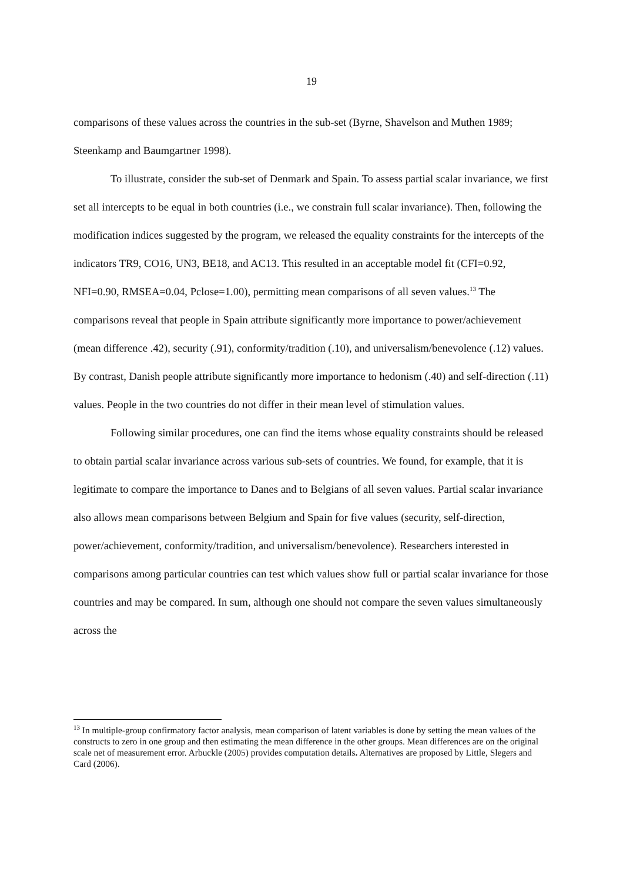19
comparisons of these values across the countries in the sub-set (Byrne, Shavelson and Muthen 1989; Steenkamp and Baumgartner 1998).
To illustrate, consider the sub-set of Denmark and Spain. To assess partial scalar invariance, we first set all intercepts to be equal in both countries (i.e., we constrain full scalar invariance). Then, following the modification indices suggested by the program, we released the equality constraints for the intercepts of the indicators TR9, CO16, UN3, BE18, and AC13. This resulted in an acceptable model fit (CFI=0.92, NFI=0.90, RMSEA=0.04, Pclose=1.00), permitting mean comparisons of all seven values.<sup>13</sup> The comparisons reveal that people in Spain attribute significantly more importance to power/achievement (mean difference .42), security (.91), conformity/tradition (.10), and universalism/benevolence (.12) values. By contrast, Danish people attribute significantly more importance to hedonism (.40) and self-direction (.11) values. People in the two countries do not differ in their mean level of stimulation values.
Following similar procedures, one can find the items whose equality constraints should be released to obtain partial scalar invariance across various sub-sets of countries. We found, for example, that it is legitimate to compare the importance to Danes and to Belgians of all seven values. Partial scalar invariance also allows mean comparisons between Belgium and Spain for five values (security, self-direction, power/achievement, conformity/tradition, and universalism/benevolence). Researchers interested in comparisons among particular countries can test which values show full or partial scalar invariance for those countries and may be compared. In sum, although one should not compare the seven values simultaneously across the
<sup>13</sup> In multiple-group confirmatory factor analysis, mean comparison of latent variables is done by setting the mean values of the constructs to zero in one group and then estimating the mean difference in the other groups. Mean differences are on the original scale net of measurement error. Arbuckle (2005) provides computation details. Alternatives are proposed by Little, Slegers and Card (2006).